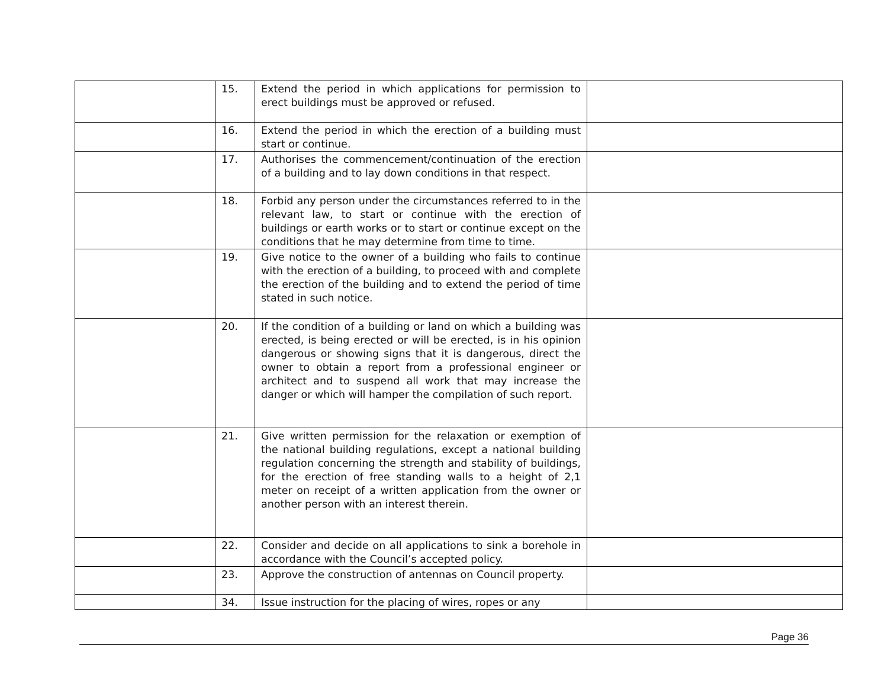| | 15. | Extend the period in which applications for permission to erect buildings must be approved or refused. | |
| | 16. | Extend the period in which the erection of a building must start or continue. | |
| | 17. | Authorises the commencement/continuation of the erection of a building and to lay down conditions in that respect. | |
| | 18. | Forbid any person under the circumstances referred to in the relevant law, to start or continue with the erection of buildings or earth works or to start or continue except on the conditions that he may determine from time to time. | |
| | 19. | Give notice to the owner of a building who fails to continue with the erection of a building, to proceed with and complete the erection of the building and to extend the period of time stated in such notice. | |
| | 20. | If the condition of a building or land on which a building was erected, is being erected or will be erected, is in his opinion dangerous or showing signs that it is dangerous, direct the owner to obtain a report from a professional engineer or architect and to suspend all work that may increase the danger or which will hamper the compilation of such report. | |
| | 21. | Give written permission for the relaxation or exemption of the national building regulations, except a national building regulation concerning the strength and stability of buildings, for the erection of free standing walls to a height of 2,1 meter on receipt of a written application from the owner or another person with an interest therein. | |
| | 22. | Consider and decide on all applications to sink a borehole in accordance with the Council’s accepted policy. | |
| | 23. | Approve the construction of antennas on Council property. | |
| | 34. | Issue instruction for the placing of wires, ropes or any | |
Page 36